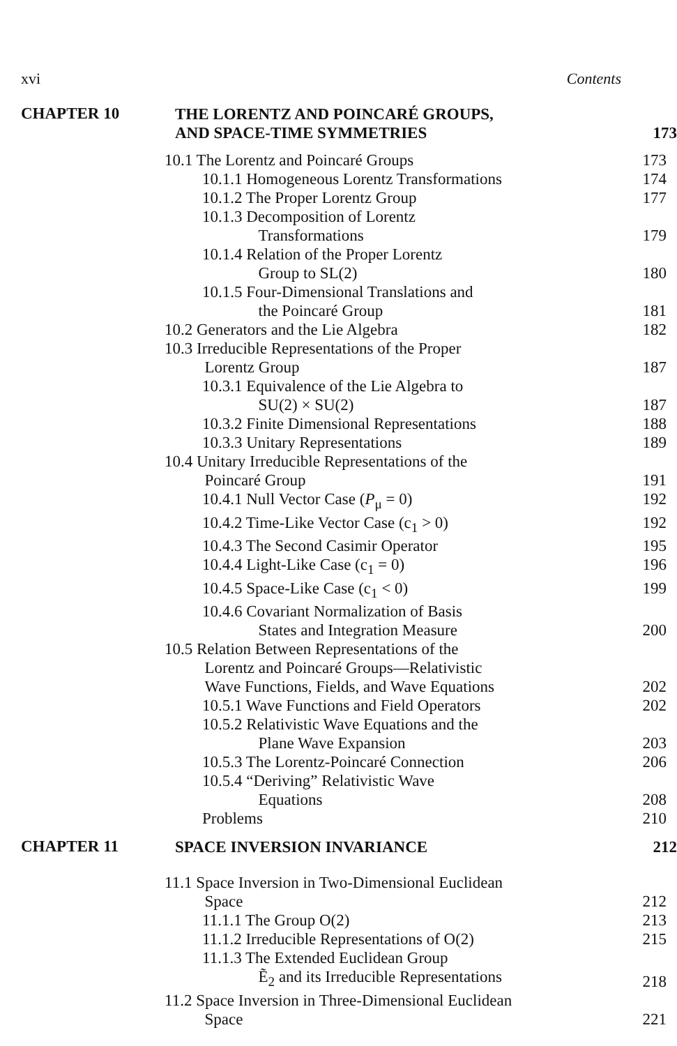xvi Contents
CHAPTER 10
THE LORENTZ AND POINCARÉ GROUPS,
AND SPACE-TIME SYMMETRIES 173
10.1 The Lorentz and Poincaré Groups 173
10.1.1 Homogeneous Lorentz Transformations 174
10.1.2 The Proper Lorentz Group 177
10.1.3 Decomposition of Lorentz
    Transformations 179
10.1.4 Relation of the Proper Lorentz
    Group to SL(2) 180
10.1.5 Four-Dimensional Translations and
    the Poincaré Group 181
10.2 Generators and the Lie Algebra 182
10.3 Irreducible Representations of the Proper
   Lorentz Group 187
10.3.1 Equivalence of the Lie Algebra to
    SU(2) × SU(2) 187
10.3.2 Finite Dimensional Representations 188
10.3.3 Unitary Representations 189
10.4 Unitary Irreducible Representations of the
   Poincaré Group 191
10.4.1 Null Vector Case (P<sub>μ</sub> = 0) 192
10.4.2 Time-Like Vector Case (c<sub>1</sub> > 0) 192
10.4.3 The Second Casimir Operator 195
10.4.4 Light-Like Case (c<sub>1</sub> = 0) 196
10.4.5 Space-Like Case (c<sub>1</sub> < 0) 199
10.4.6 Covariant Normalization of Basis
    States and Integration Measure 200
10.5 Relation Between Representations of the
   Lorentz and Poincaré Groups—Relativistic
   Wave Functions, Fields, and Wave Equations 202
10.5.1 Wave Functions and Field Operators 202
10.5.2 Relativistic Wave Equations and the
    Plane Wave Expansion 203
10.5.3 The Lorentz-Poincaré Connection 206
10.5.4 “Deriving” Relativistic Wave
    Equations 208
Problems 210
CHAPTER 11
SPACE INVERSION INVARIANCE 212
11.1 Space Inversion in Two-Dimensional Euclidean
   Space 212
11.1.1 The Group O(2) 213
11.1.2 Irreducible Representations of O(2) 215
11.1.3 The Extended Euclidean Group
    Ẽ<sub>2</sub> and its Irreducible Representations 218
11.2 Space Inversion in Three-Dimensional Euclidean
   Space 221